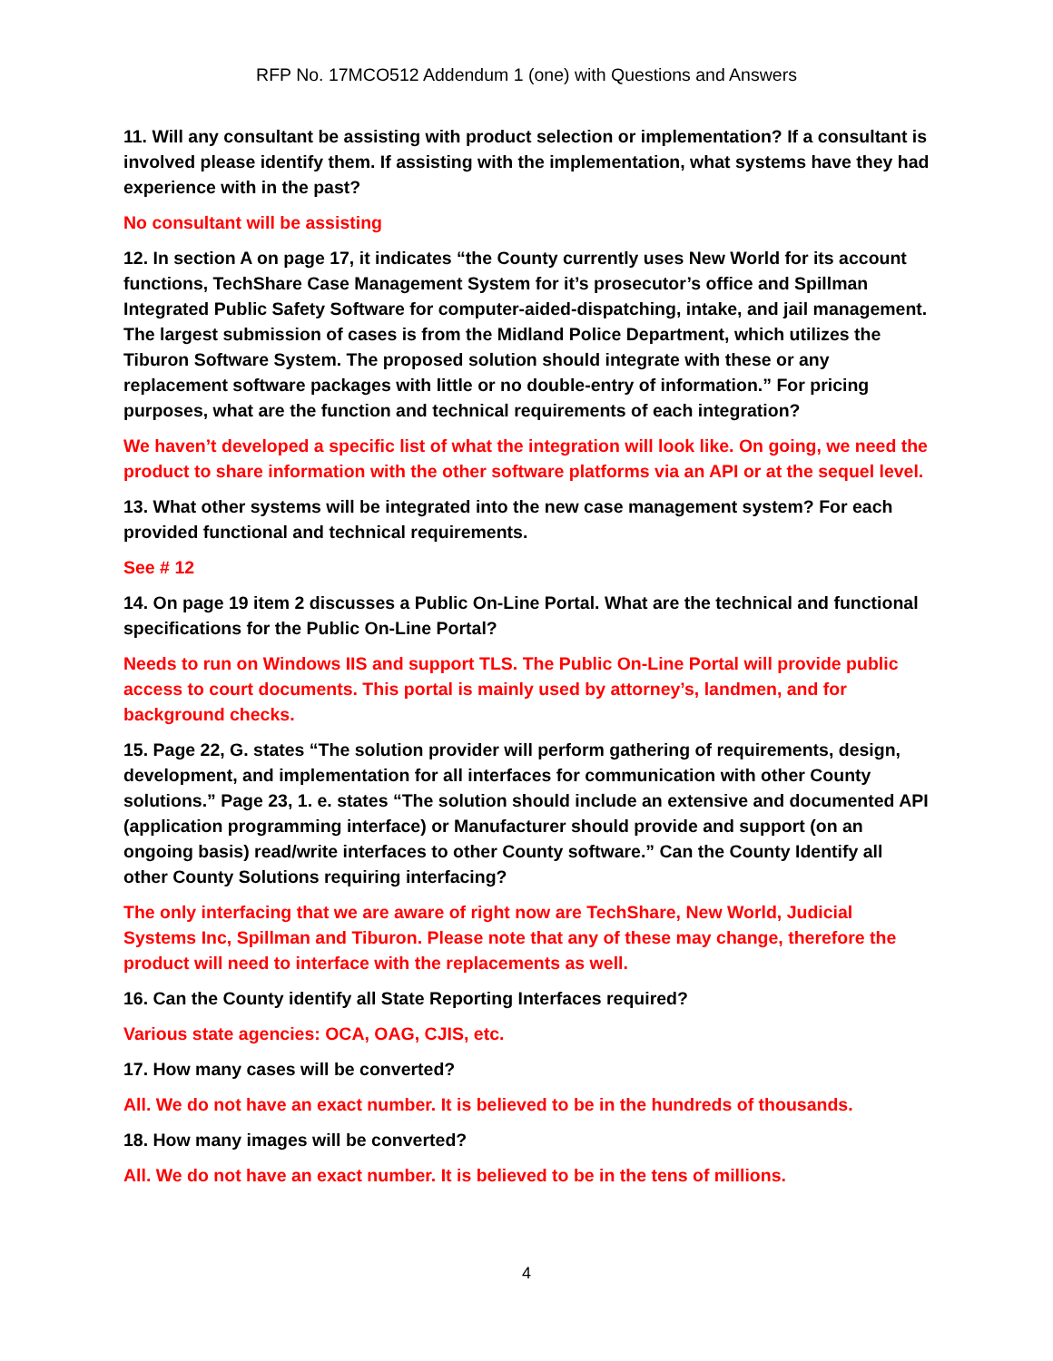RFP No. 17MCO512 Addendum 1 (one) with Questions and Answers
11. Will any consultant be assisting with product selection or implementation? If a consultant is involved please identify them. If assisting with the implementation, what systems have they had experience with in the past?
No consultant will be assisting
12. In section A on page 17, it indicates “the County currently uses New World for its account functions, TechShare Case Management System for it’s prosecutor’s office and Spillman Integrated Public Safety Software for computer-aided-dispatching, intake, and jail management. The largest submission of cases is from the Midland Police Department, which utilizes the Tiburon Software System. The proposed solution should integrate with these or any replacement software packages with little or no double-entry of information.” For pricing purposes, what are the function and technical requirements of each integration?
We haven’t developed a specific list of what the integration will look like. On going, we need the product to share information with the other software platforms via an API or at the sequel level.
13. What other systems will be integrated into the new case management system? For each provided functional and technical requirements.
See # 12
14. On page 19 item 2 discusses a Public On-Line Portal. What are the technical and functional specifications for the Public On-Line Portal?
Needs to run on Windows IIS and support TLS. The Public On-Line Portal will provide public access to court documents. This portal is mainly used by attorney’s, landmen, and for background checks.
15. Page 22, G. states “The solution provider will perform gathering of requirements, design, development, and implementation for all interfaces for communication with other County solutions.” Page 23, 1. e. states “The solution should include an extensive and documented API (application programming interface) or Manufacturer should provide and support (on an ongoing basis) read/write interfaces to other County software.” Can the County Identify all other County Solutions requiring interfacing?
The only interfacing that we are aware of right now are TechShare, New World, Judicial Systems Inc, Spillman and Tiburon. Please note that any of these may change, therefore the product will need to interface with the replacements as well.
16. Can the County identify all State Reporting Interfaces required?
Various state agencies: OCA, OAG, CJIS, etc.
17. How many cases will be converted?
All. We do not have an exact number. It is believed to be in the hundreds of thousands.
18. How many images will be converted?
All. We do not have an exact number. It is believed to be in the tens of millions.
4